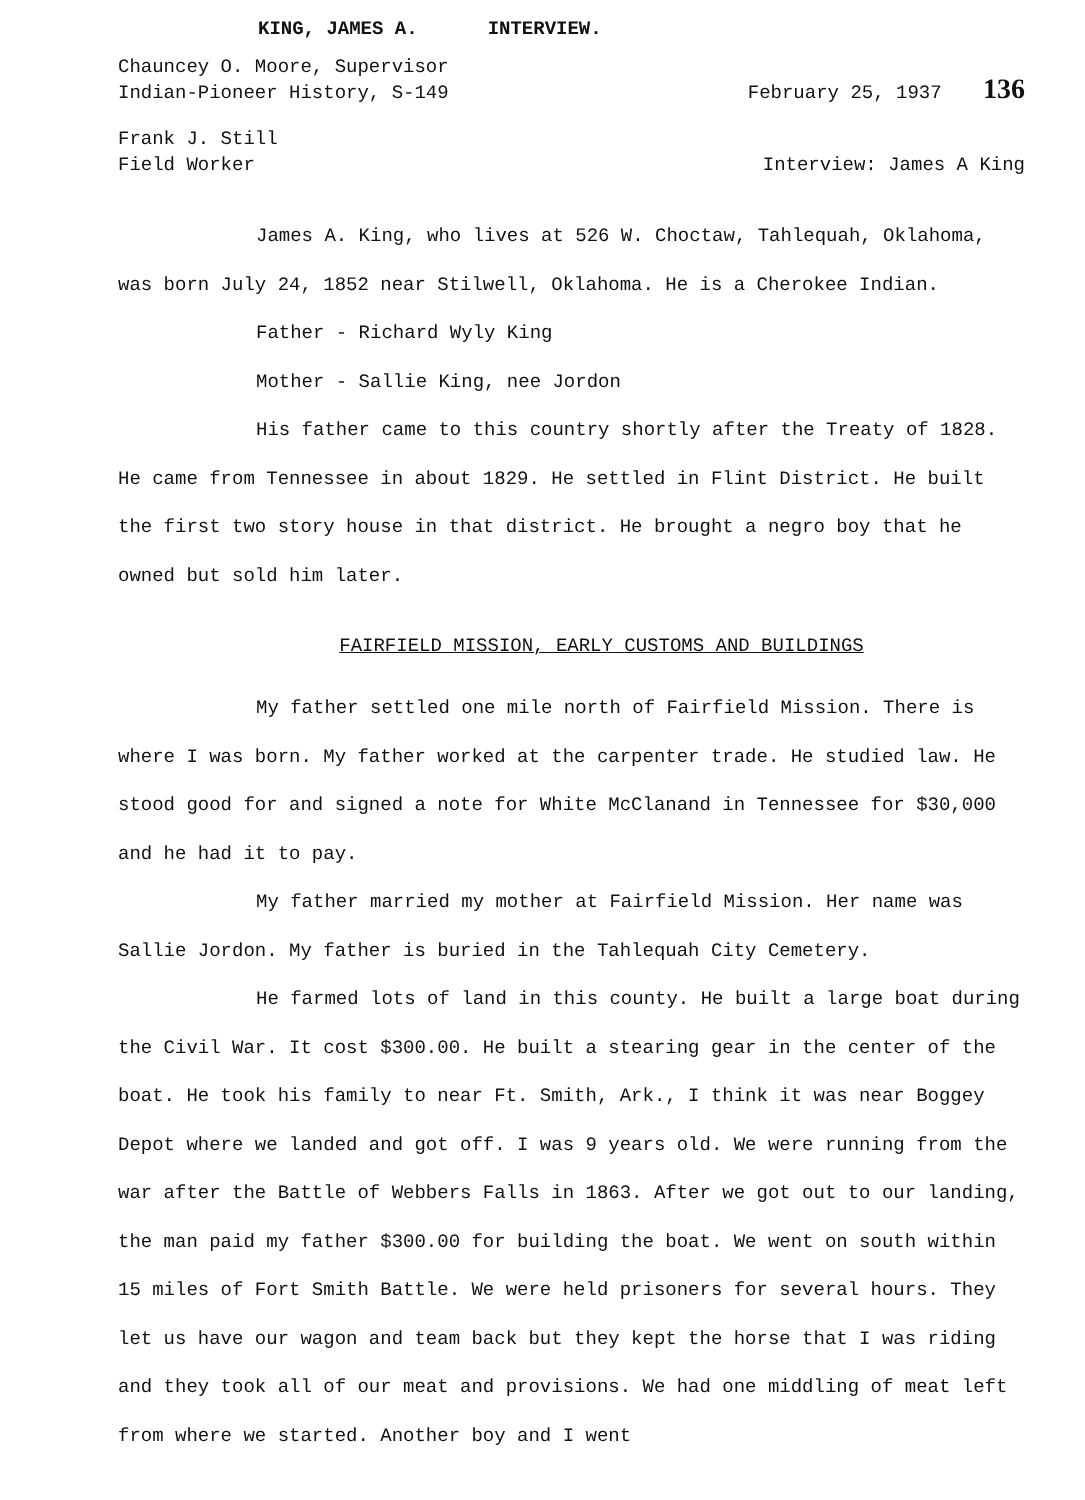KING, JAMES A. INTERVIEW.
Chauncey O. Moore, Supervisor
Indian-Pioneer History, S-149 February 25, 1937 136
Frank J. Still
Field Worker Interview: James A King
James A. King, who lives at 526 W. Choctaw, Tahlequah, Oklahoma, was born July 24, 1852 near Stilwell, Oklahoma. He is a Cherokee Indian.
Father - Richard Wyly King
Mother - Sallie King, nee Jordon
His father came to this country shortly after the Treaty of 1828. He came from Tennessee in about 1829. He settled in Flint District. He built the first two story house in that district. He brought a negro boy that he owned but sold him later.
FAIRFIELD MISSION, EARLY CUSTOMS AND BUILDINGS
My father settled one mile north of Fairfield Mission. There is where I was born. My father worked at the carpenter trade. He studied law. He stood good for and signed a note for White McClanand in Tennessee for $30,000 and he had it to pay.
My father married my mother at Fairfield Mission. Her name was Sallie Jordon. My father is buried in the Tahlequah City Cemetery.
He farmed lots of land in this county. He built a large boat during the Civil War. It cost $300.00. He built a stearing gear in the center of the boat. He took his family to near Ft. Smith, Ark., I think it was near Boggey Depot where we landed and got off. I was 9 years old. We were running from the war after the Battle of Webbers Falls in 1863. After we got out to our landing, the man paid my father $300.00 for building the boat. We went on south within 15 miles of Fort Smith Battle. We were held prisoners for several hours. They let us have our wagon and team back but they kept the horse that I was riding and they took all of our meat and provisions. We had one middling of meat left from where we started. Another boy and I went